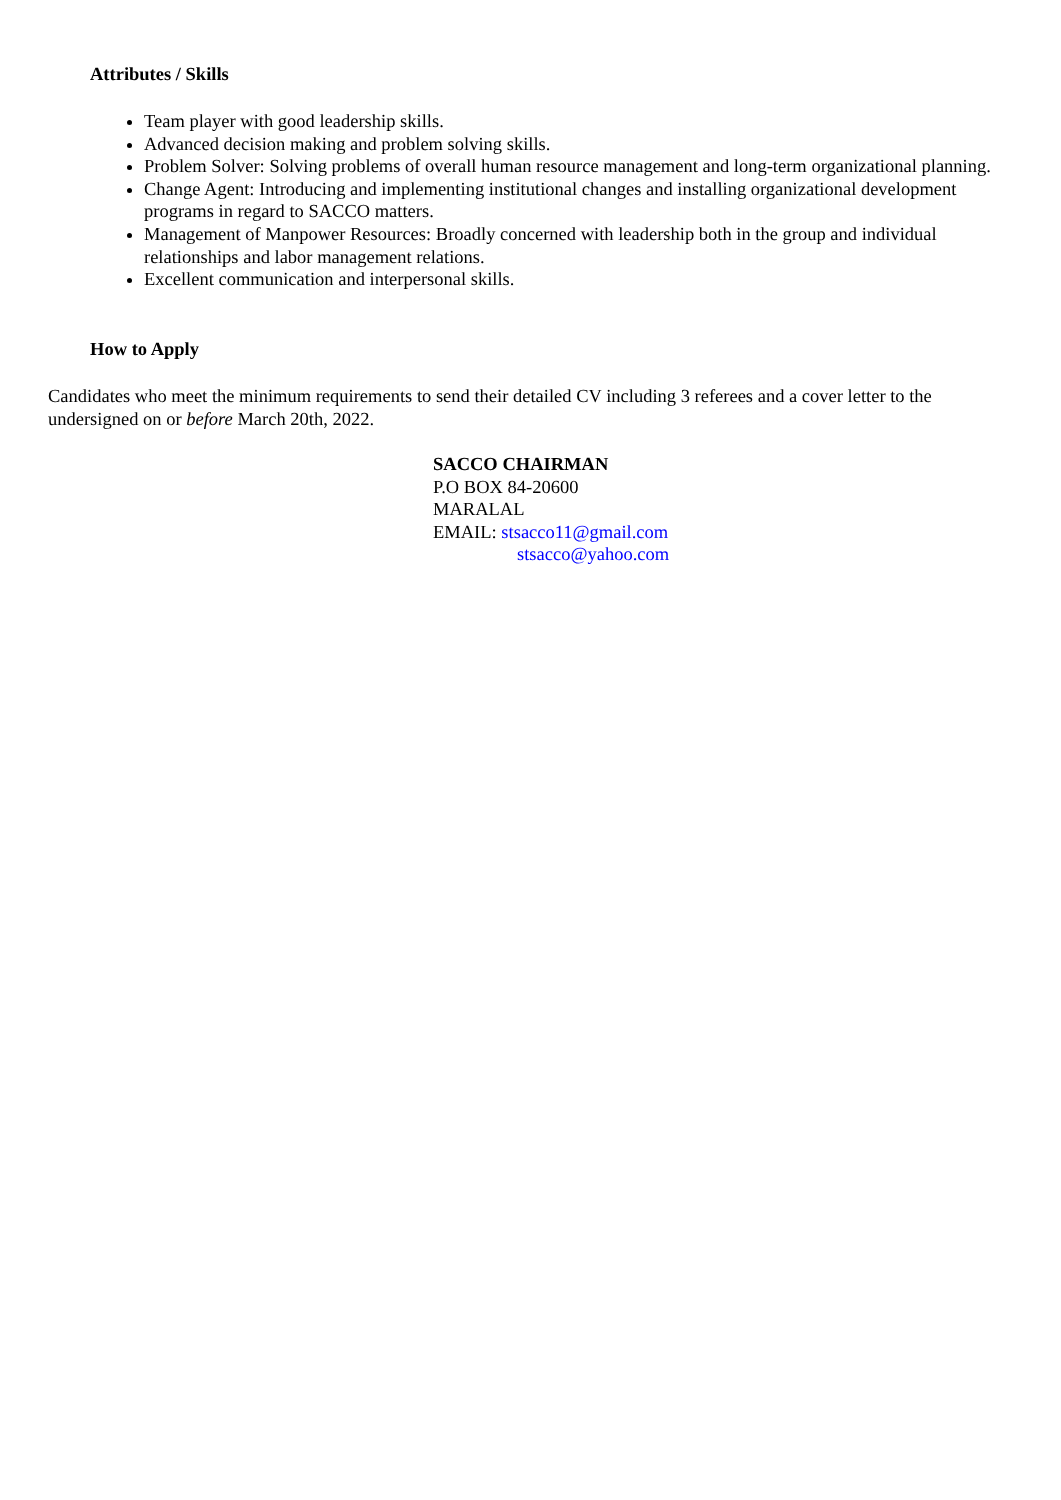Attributes / Skills
Team player with good leadership skills.
Advanced decision making and problem solving skills.
Problem Solver: Solving problems of overall human resource management and long-term organizational planning.
Change Agent: Introducing and implementing institutional changes and installing organizational development programs in regard to SACCO matters.
Management of Manpower Resources: Broadly concerned with leadership both in the group and individual relationships and labor management relations.
Excellent communication and interpersonal skills.
How to Apply
Candidates who meet the minimum requirements to send their detailed CV including 3 referees and a cover letter to the undersigned on or before March 20th, 2022.
SACCO CHAIRMAN
P.O BOX 84-20600
MARALAL
EMAIL: stsacco11@gmail.com
stsacco@yahoo.com